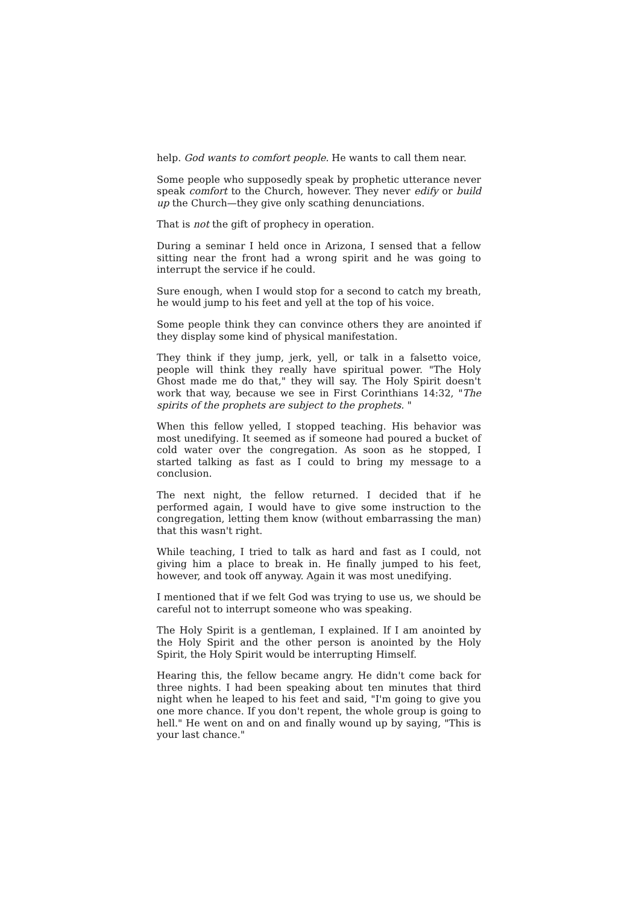help. God wants to comfort people. He wants to call them near.
Some people who supposedly speak by prophetic utterance never speak comfort to the Church, however. They never edify or build up the Church—they give only scathing denunciations.
That is not the gift of prophecy in operation.
During a seminar I held once in Arizona, I sensed that a fellow sitting near the front had a wrong spirit and he was going to interrupt the service if he could.
Sure enough, when I would stop for a second to catch my breath, he would jump to his feet and yell at the top of his voice.
Some people think they can convince others they are anointed if they display some kind of physical manifestation.
They think if they jump, jerk, yell, or talk in a falsetto voice, people will think they really have spiritual power. "The Holy Ghost made me do that," they will say. The Holy Spirit doesn't work that way, because we see in First Corinthians 14:32, "The spirits of the prophets are subject to the prophets. "
When this fellow yelled, I stopped teaching. His behavior was most unedifying. It seemed as if someone had poured a bucket of cold water over the congregation. As soon as he stopped, I started talking as fast as I could to bring my message to a conclusion.
The next night, the fellow returned. I decided that if he performed again, I would have to give some instruction to the congregation, letting them know (without embarrassing the man) that this wasn't right.
While teaching, I tried to talk as hard and fast as I could, not giving him a place to break in. He finally jumped to his feet, however, and took off anyway. Again it was most unedifying.
I mentioned that if we felt God was trying to use us, we should be careful not to interrupt someone who was speaking.
The Holy Spirit is a gentleman, I explained. If I am anointed by the Holy Spirit and the other person is anointed by the Holy Spirit, the Holy Spirit would be interrupting Himself.
Hearing this, the fellow became angry. He didn't come back for three nights. I had been speaking about ten minutes that third night when he leaped to his feet and said, "I'm going to give you one more chance. If you don't repent, the whole group is going to hell." He went on and on and finally wound up by saying, "This is your last chance."